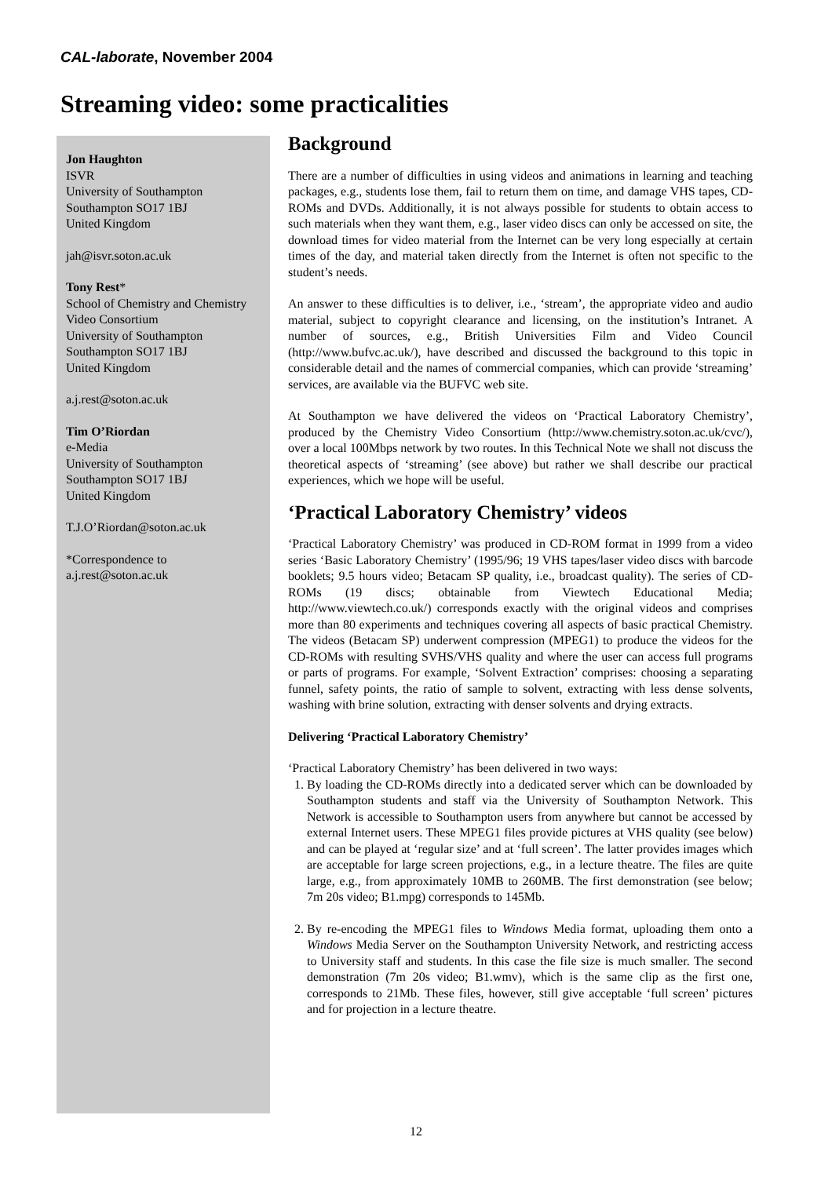CAL-laborate, November 2004
Streaming video: some practicalities
Jon Haughton
ISVR
University of Southampton
Southampton SO17 1BJ
United Kingdom
jah@isvr.soton.ac.uk
Tony Rest*
School of Chemistry and Chemistry Video Consortium
University of Southampton
Southampton SO17 1BJ
United Kingdom
a.j.rest@soton.ac.uk
Tim O’Riordan
e-Media
University of Southampton
Southampton SO17 1BJ
United Kingdom
T.J.O’Riordan@soton.ac.uk
*Correspondence to
a.j.rest@soton.ac.uk
Background
There are a number of difficulties in using videos and animations in learning and teaching packages, e.g., students lose them, fail to return them on time, and damage VHS tapes, CD-ROMs and DVDs. Additionally, it is not always possible for students to obtain access to such materials when they want them, e.g., laser video discs can only be accessed on site, the download times for video material from the Internet can be very long especially at certain times of the day, and material taken directly from the Internet is often not specific to the student’s needs.
An answer to these difficulties is to deliver, i.e., ‘stream’, the appropriate video and audio material, subject to copyright clearance and licensing, on the institution’s Intranet. A number of sources, e.g., British Universities Film and Video Council (http://www.bufvc.ac.uk/), have described and discussed the background to this topic in considerable detail and the names of commercial companies, which can provide ‘streaming’ services, are available via the BUFVC web site.
At Southampton we have delivered the videos on ‘Practical Laboratory Chemistry’, produced by the Chemistry Video Consortium (http://www.chemistry.soton.ac.uk/cvc/), over a local 100Mbps network by two routes. In this Technical Note we shall not discuss the theoretical aspects of ‘streaming’ (see above) but rather we shall describe our practical experiences, which we hope will be useful.
‘Practical Laboratory Chemistry’ videos
‘Practical Laboratory Chemistry’ was produced in CD-ROM format in 1999 from a video series ‘Basic Laboratory Chemistry’ (1995/96; 19 VHS tapes/laser video discs with barcode booklets; 9.5 hours video; Betacam SP quality, i.e., broadcast quality). The series of CD-ROMs (19 discs; obtainable from Viewtech Educational Media; http://www.viewtech.co.uk/) corresponds exactly with the original videos and comprises more than 80 experiments and techniques covering all aspects of basic practical Chemistry. The videos (Betacam SP) underwent compression (MPEG1) to produce the videos for the CD-ROMs with resulting SVHS/VHS quality and where the user can access full programs or parts of programs. For example, ‘Solvent Extraction’ comprises: choosing a separating funnel, safety points, the ratio of sample to solvent, extracting with less dense solvents, washing with brine solution, extracting with denser solvents and drying extracts.
Delivering ‘Practical Laboratory Chemistry’
‘Practical Laboratory Chemistry’ has been delivered in two ways:
1. By loading the CD-ROMs directly into a dedicated server which can be downloaded by Southampton students and staff via the University of Southampton Network. This Network is accessible to Southampton users from anywhere but cannot be accessed by external Internet users. These MPEG1 files provide pictures at VHS quality (see below) and can be played at ‘regular size’ and at ‘full screen’. The latter provides images which are acceptable for large screen projections, e.g., in a lecture theatre. The files are quite large, e.g., from approximately 10MB to 260MB. The first demonstration (see below; 7m 20s video; B1.mpg) corresponds to 145Mb.
2. By re-encoding the MPEG1 files to Windows Media format, uploading them onto a Windows Media Server on the Southampton University Network, and restricting access to University staff and students. In this case the file size is much smaller. The second demonstration (7m 20s video; B1.wmv), which is the same clip as the first one, corresponds to 21Mb. These files, however, still give acceptable ‘full screen’ pictures and for projection in a lecture theatre.
12